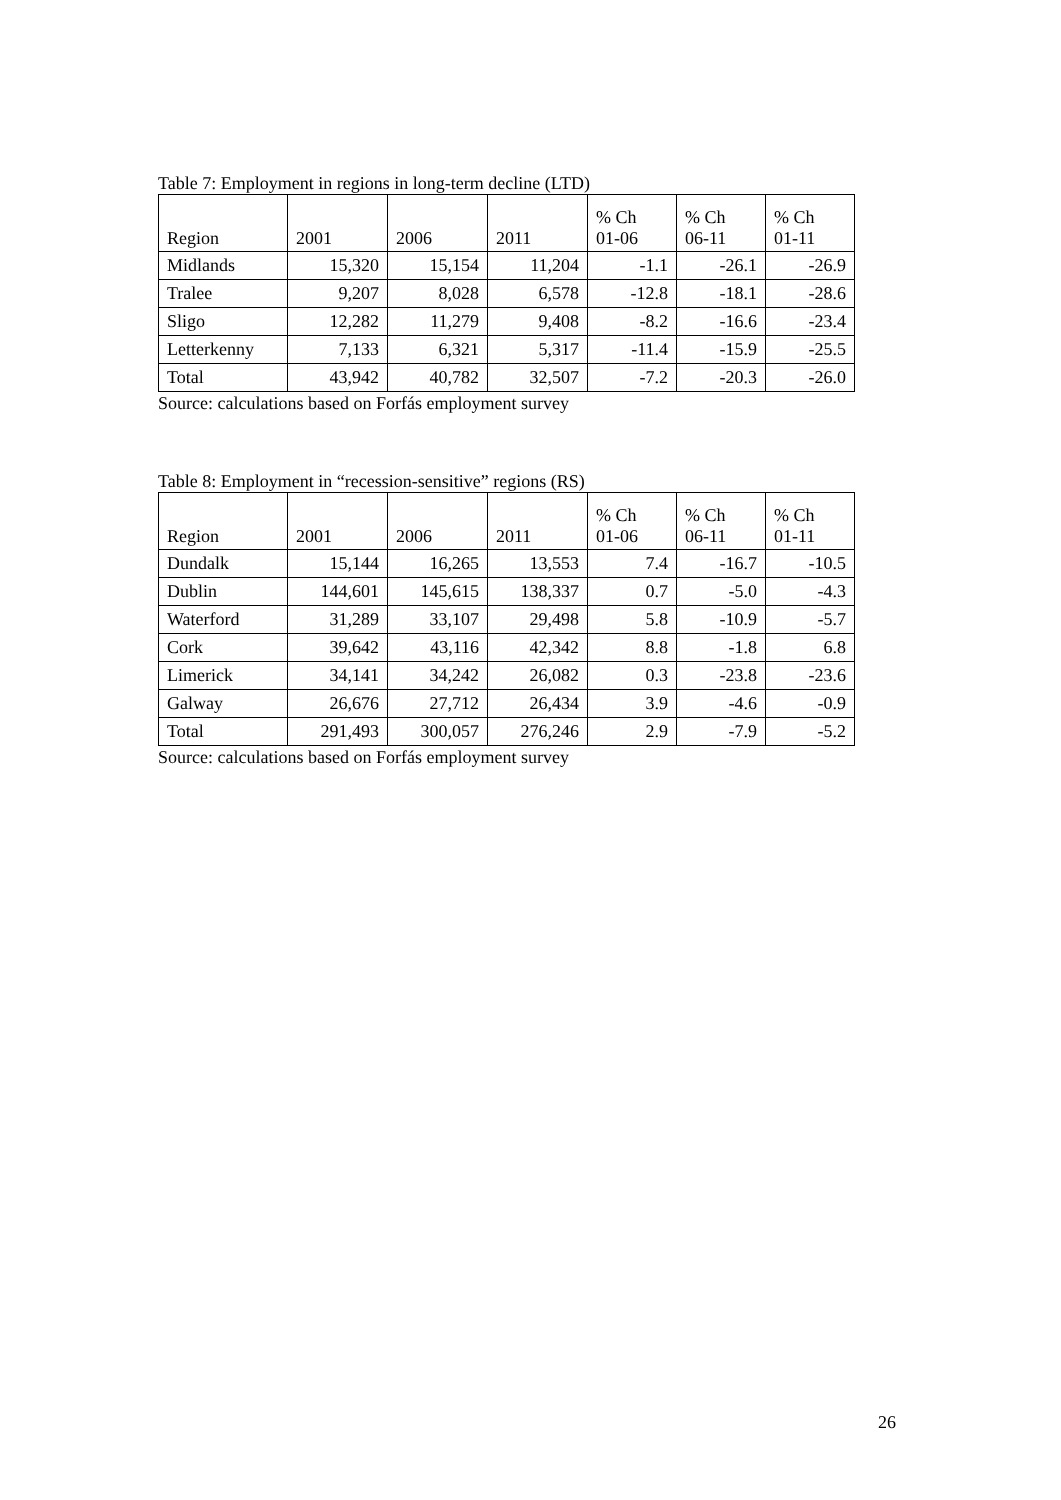Table 7: Employment in regions in long-term decline (LTD)
| Region | 2001 | 2006 | 2011 | % Ch 01-06 | % Ch 06-11 | % Ch 01-11 |
| --- | --- | --- | --- | --- | --- | --- |
| Midlands | 15,320 | 15,154 | 11,204 | -1.1 | -26.1 | -26.9 |
| Tralee | 9,207 | 8,028 | 6,578 | -12.8 | -18.1 | -28.6 |
| Sligo | 12,282 | 11,279 | 9,408 | -8.2 | -16.6 | -23.4 |
| Letterkenny | 7,133 | 6,321 | 5,317 | -11.4 | -15.9 | -25.5 |
| Total | 43,942 | 40,782 | 32,507 | -7.2 | -20.3 | -26.0 |
Source: calculations based on Forfás employment survey
Table 8: Employment in “recession-sensitive” regions (RS)
| Region | 2001 | 2006 | 2011 | % Ch 01-06 | % Ch 06-11 | % Ch 01-11 |
| --- | --- | --- | --- | --- | --- | --- |
| Dundalk | 15,144 | 16,265 | 13,553 | 7.4 | -16.7 | -10.5 |
| Dublin | 144,601 | 145,615 | 138,337 | 0.7 | -5.0 | -4.3 |
| Waterford | 31,289 | 33,107 | 29,498 | 5.8 | -10.9 | -5.7 |
| Cork | 39,642 | 43,116 | 42,342 | 8.8 | -1.8 | 6.8 |
| Limerick | 34,141 | 34,242 | 26,082 | 0.3 | -23.8 | -23.6 |
| Galway | 26,676 | 27,712 | 26,434 | 3.9 | -4.6 | -0.9 |
| Total | 291,493 | 300,057 | 276,246 | 2.9 | -7.9 | -5.2 |
Source: calculations based on Forfás employment survey
26